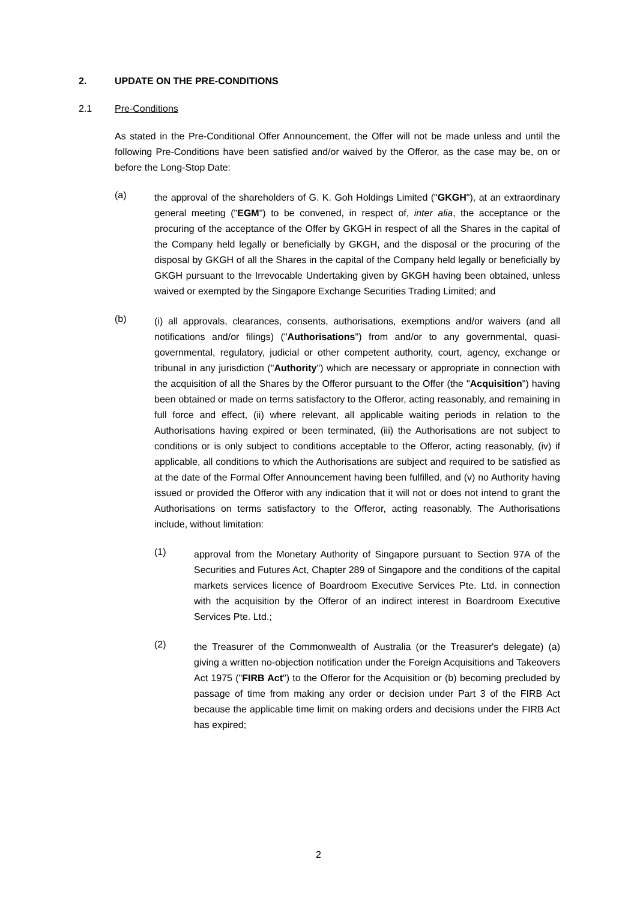2. UPDATE ON THE PRE-CONDITIONS
2.1 Pre-Conditions
As stated in the Pre-Conditional Offer Announcement, the Offer will not be made unless and until the following Pre-Conditions have been satisfied and/or waived by the Offeror, as the case may be, on or before the Long-Stop Date:
(a)
the approval of the shareholders of G. K. Goh Holdings Limited ("GKGH"), at an extraordinary general meeting ("EGM") to be convened, in respect of, inter alia, the acceptance or the procuring of the acceptance of the Offer by GKGH in respect of all the Shares in the capital of the Company held legally or beneficially by GKGH, and the disposal or the procuring of the disposal by GKGH of all the Shares in the capital of the Company held legally or beneficially by GKGH pursuant to the Irrevocable Undertaking given by GKGH having been obtained, unless waived or exempted by the Singapore Exchange Securities Trading Limited; and
(b)
(i) all approvals, clearances, consents, authorisations, exemptions and/or waivers (and all notifications and/or filings) ("Authorisations") from and/or to any governmental, quasi-governmental, regulatory, judicial or other competent authority, court, agency, exchange or tribunal in any jurisdiction ("Authority") which are necessary or appropriate in connection with the acquisition of all the Shares by the Offeror pursuant to the Offer (the "Acquisition") having been obtained or made on terms satisfactory to the Offeror, acting reasonably, and remaining in full force and effect, (ii) where relevant, all applicable waiting periods in relation to the Authorisations having expired or been terminated, (iii) the Authorisations are not subject to conditions or is only subject to conditions acceptable to the Offeror, acting reasonably, (iv) if applicable, all conditions to which the Authorisations are subject and required to be satisfied as at the date of the Formal Offer Announcement having been fulfilled, and (v) no Authority having issued or provided the Offeror with any indication that it will not or does not intend to grant the Authorisations on terms satisfactory to the Offeror, acting reasonably. The Authorisations include, without limitation:
(1)
approval from the Monetary Authority of Singapore pursuant to Section 97A of the Securities and Futures Act, Chapter 289 of Singapore and the conditions of the capital markets services licence of Boardroom Executive Services Pte. Ltd. in connection with the acquisition by the Offeror of an indirect interest in Boardroom Executive Services Pte. Ltd.;
(2)
the Treasurer of the Commonwealth of Australia (or the Treasurer's delegate) (a) giving a written no-objection notification under the Foreign Acquisitions and Takeovers Act 1975 ("FIRB Act") to the Offeror for the Acquisition or (b) becoming precluded by passage of time from making any order or decision under Part 3 of the FIRB Act because the applicable time limit on making orders and decisions under the FIRB Act has expired;
2